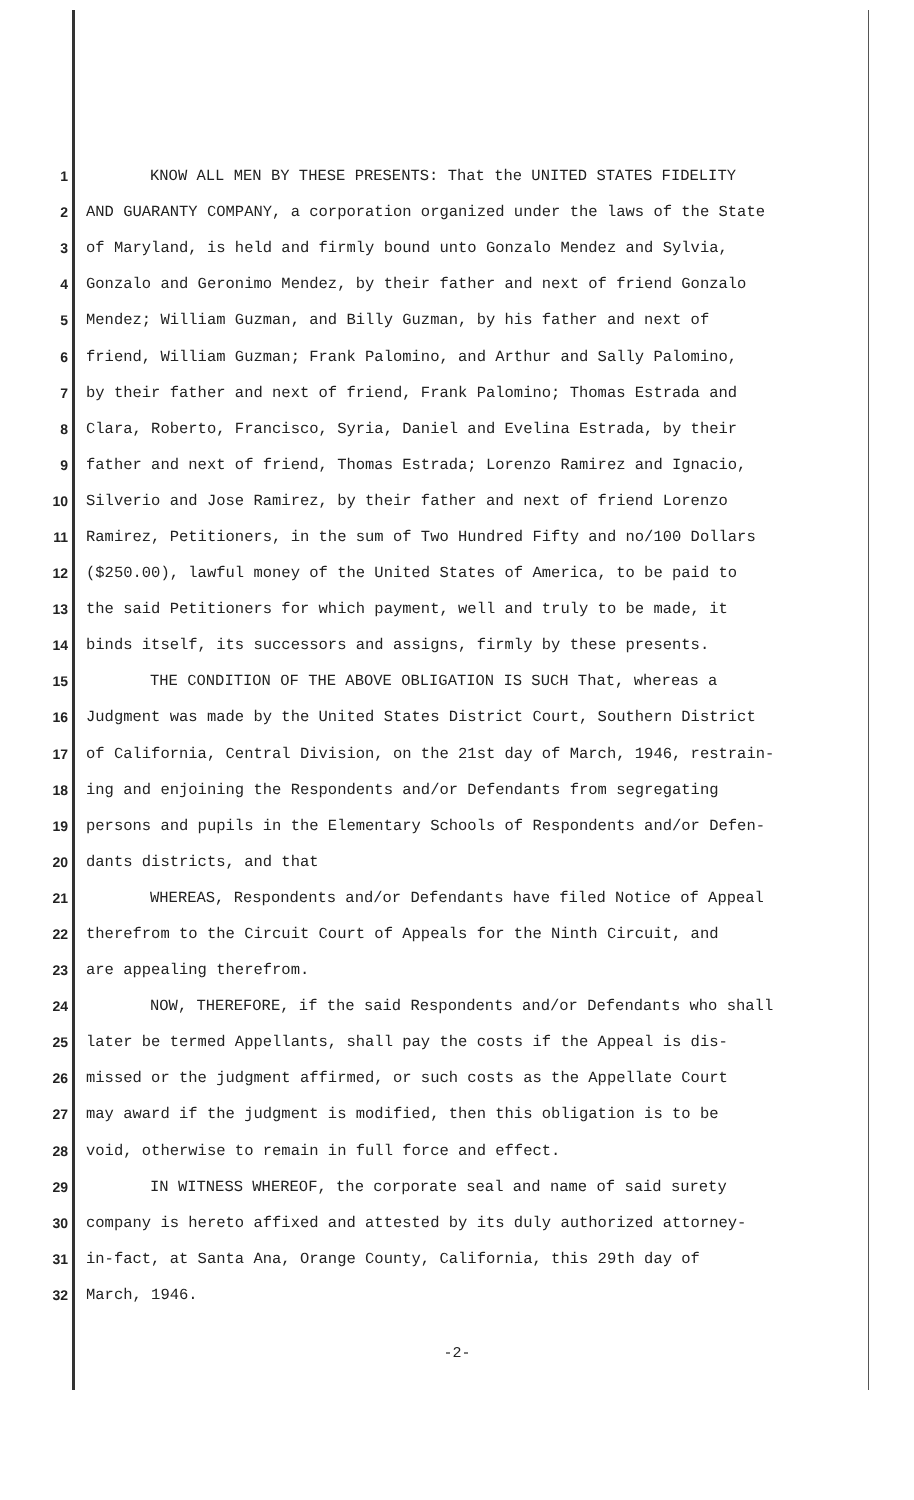1 KNOW ALL MEN BY THESE PRESENTS: That the UNITED STATES FIDELITY
2 AND GUARANTY COMPANY, a corporation organized under the laws of the State
3 of Maryland, is held and firmly bound unto Gonzalo Mendez and Sylvia,
4 Gonzalo and Geronimo Mendez, by their father and next of friend Gonzalo
5 Mendez; William Guzman, and Billy Guzman, by his father and next of
6 friend, William Guzman; Frank Palomino, and Arthur and Sally Palomino,
7 by their father and next of friend, Frank Palomino; Thomas Estrada and
8 Clara, Roberto, Francisco, Syria, Daniel and Evelina Estrada, by their
9 father and next of friend, Thomas Estrada; Lorenzo Ramirez and Ignacio,
10 Silverio and Jose Ramirez, by their father and next of friend Lorenzo
11 Ramirez, Petitioners, in the sum of Two Hundred Fifty and no/100 Dollars
12 ($250.00), lawful money of the United States of America, to be paid to
13 the said Petitioners for which payment, well and truly to be made, it
14 binds itself, its successors and assigns, firmly by these presents.
15 THE CONDITION OF THE ABOVE OBLIGATION IS SUCH That, whereas a
16 Judgment was made by the United States District Court, Southern District
17 of California, Central Division, on the 21st day of March, 1946, restrain-
18 ing and enjoining the Respondents and/or Defendants from segregating
19 persons and pupils in the Elementary Schools of Respondents and/or Defen-
20 dants districts, and that
21 WHEREAS, Respondents and/or Defendants have filed Notice of Appeal
22 therefrom to the Circuit Court of Appeals for the Ninth Circuit, and
23 are appealing therefrom.
24 NOW, THEREFORE, if the said Respondents and/or Defendants who shall
25 later be termed Appellants, shall pay the costs if the Appeal is dis-
26 missed or the judgment affirmed, or such costs as the Appellate Court
27 may award if the judgment is modified, then this obligation is to be
28 void, otherwise to remain in full force and effect.
29 IN WITNESS WHEREOF, the corporate seal and name of said surety
30 company is hereto affixed and attested by its duly authorized attorney-
31 in-fact, at Santa Ana, Orange County, California, this 29th day of
32 March, 1946.
-2-